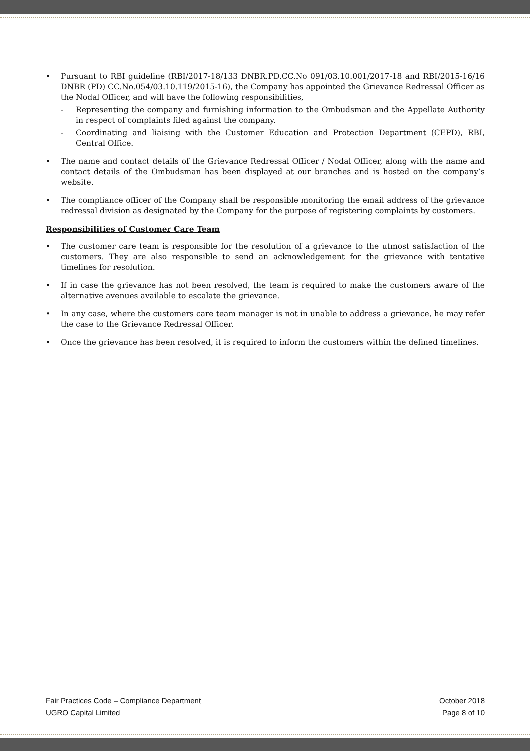• Pursuant to RBI guideline (RBI/2017-18/133 DNBR.PD.CC.No 091/03.10.001/2017-18 and RBI/2015-16/16 DNBR (PD) CC.No.054/03.10.119/2015-16), the Company has appointed the Grievance Redressal Officer as the Nodal Officer, and will have the following responsibilities,
- Representing the company and furnishing information to the Ombudsman and the Appellate Authority in respect of complaints filed against the company.
- Coordinating and liaising with the Customer Education and Protection Department (CEPD), RBI, Central Office.
• The name and contact details of the Grievance Redressal Officer / Nodal Officer, along with the name and contact details of the Ombudsman has been displayed at our branches and is hosted on the company’s website.
• The compliance officer of the Company shall be responsible monitoring the email address of the grievance redressal division as designated by the Company for the purpose of registering complaints by customers.
Responsibilities of Customer Care Team
• The customer care team is responsible for the resolution of a grievance to the utmost satisfaction of the customers. They are also responsible to send an acknowledgement for the grievance with tentative timelines for resolution.
• If in case the grievance has not been resolved, the team is required to make the customers aware of the alternative avenues available to escalate the grievance.
• In any case, where the customers care team manager is not in unable to address a grievance, he may refer the case to the Grievance Redressal Officer.
• Once the grievance has been resolved, it is required to inform the customers within the defined timelines.
Fair Practices Code – Compliance Department October 2018
UGRO Capital Limited Page 8 of 10